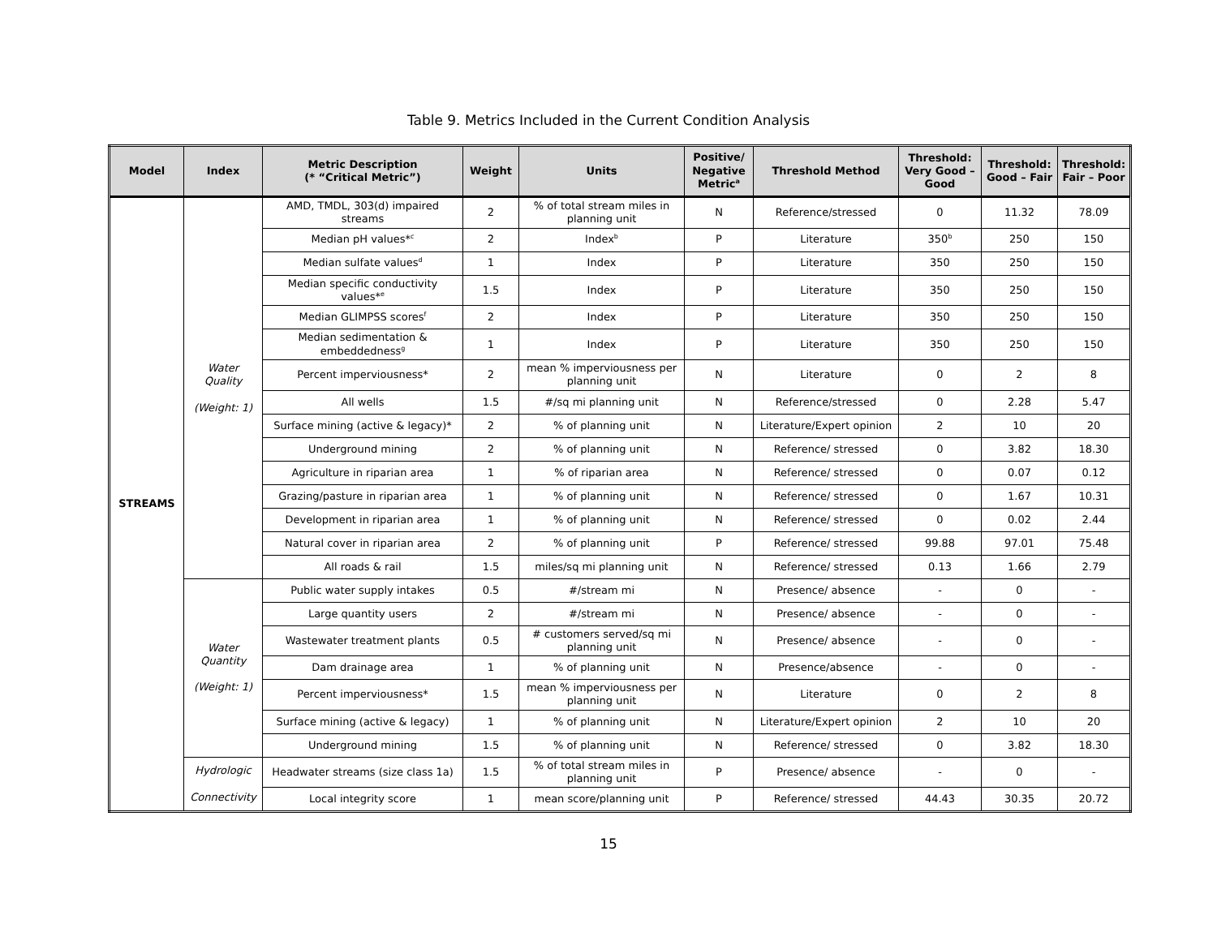Table 9. Metrics Included in the Current Condition Analysis
| Model | Index | Metric Description (* “Critical Metric”) | Weight | Units | Positive/ Negative Metric<sup>a</sup> | Threshold Method | Threshold: Very Good – Good | Threshold: Good – Fair | Threshold: Fair – Poor |
| --- | --- | --- | --- | --- | --- | --- | --- | --- | --- |
| STREAMS | Water Quality (Weight: 1) | AMD, TMDL, 303(d) impaired streams | 2 | % of total stream miles in planning unit | N | Reference/stressed | 0 | 11.32 | 78.09 |
| | | Median pH values*<sup>c</sup> | 2 | Index<sup>b</sup> | P | Literature | 350<sup>b</sup> | 250 | 150 |
| | | Median sulfate values<sup>d</sup> | 1 | Index | P | Literature | 350 | 250 | 150 |
| | | Median specific conductivity values*<sup>e</sup> | 1.5 | Index | P | Literature | 350 | 250 | 150 |
| | | Median GLIMPSS scores<sup>f</sup> | 2 | Index | P | Literature | 350 | 250 | 150 |
| | | Median sedimentation & embeddedness<sup>g</sup> | 1 | Index | P | Literature | 350 | 250 | 150 |
| | | Percent imperviousness* | 2 | mean % imperviousness per planning unit | N | Literature | 0 | 2 | 8 |
| | | All wells | 1.5 | #/sq mi planning unit | N | Reference/stressed | 0 | 2.28 | 5.47 |
| | | Surface mining (active & legacy)* | 2 | % of planning unit | N | Literature/Expert opinion | 2 | 10 | 20 |
| | | Underground mining | 2 | % of planning unit | N | Reference/ stressed | 0 | 3.82 | 18.30 |
| | | Agriculture in riparian area | 1 | % of riparian area | N | Reference/ stressed | 0 | 0.07 | 0.12 |
| | | Grazing/pasture in riparian area | 1 | % of planning unit | N | Reference/ stressed | 0 | 1.67 | 10.31 |
| | | Development in riparian area | 1 | % of planning unit | N | Reference/ stressed | 0 | 0.02 | 2.44 |
| | | Natural cover in riparian area | 2 | % of planning unit | P | Reference/ stressed | 99.88 | 97.01 | 75.48 |
| | | All roads & rail | 1.5 | miles/sq mi planning unit | N | Reference/ stressed | 0.13 | 1.66 | 2.79 |
| | Water Quantity (Weight: 1) | Public water supply intakes | 0.5 | #/stream mi | N | Presence/ absence | - | 0 | - |
| | | Large quantity users | 2 | #/stream mi | N | Presence/ absence | - | 0 | - |
| | | Wastewater treatment plants | 0.5 | # customers served/sq mi planning unit | N | Presence/ absence | - | 0 | - |
| | | Dam drainage area | 1 | % of planning unit | N | Presence/absence | - | 0 | - |
| | | Percent imperviousness* | 1.5 | mean % imperviousness per planning unit | N | Literature | 0 | 2 | 8 |
| | | Surface mining (active & legacy) | 1 | % of planning unit | N | Literature/Expert opinion | 2 | 10 | 20 |
| | | Underground mining | 1.5 | % of planning unit | N | Reference/ stressed | 0 | 3.82 | 18.30 |
| | Hydrologic Connectivity | Headwater streams (size class 1a) | 1.5 | % of total stream miles in planning unit | P | Presence/ absence | - | 0 | - |
| | | Local integrity score | 1 | mean score/planning unit | P | Reference/ stressed | 44.43 | 30.35 | 20.72 |
15